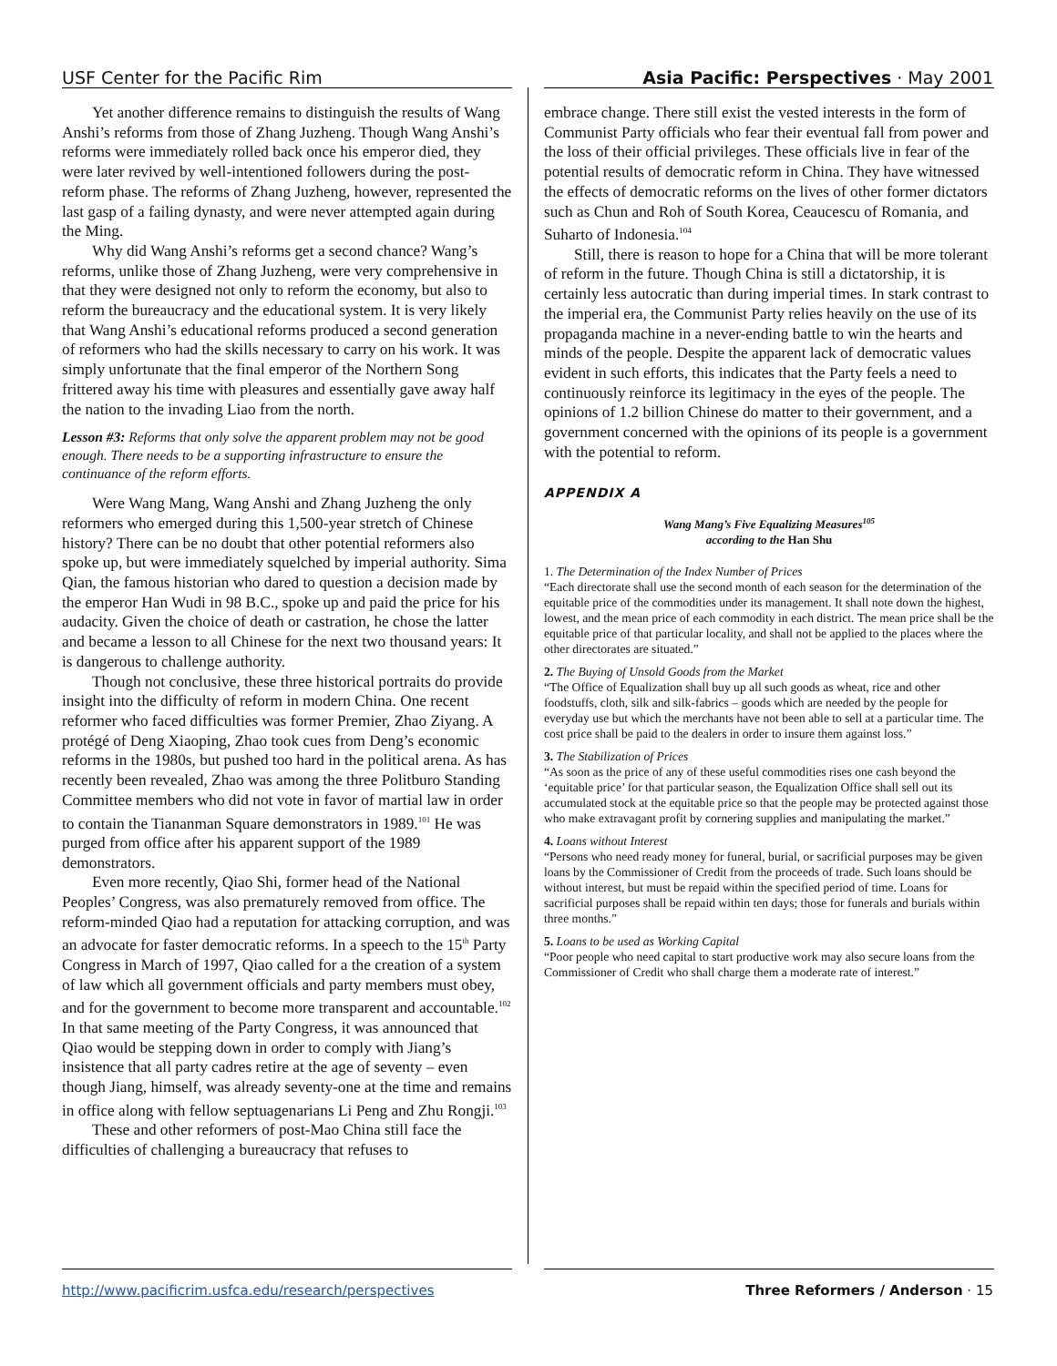USF Center for the Pacific Rim Asia Pacific: Perspectives · May 2001
Yet another difference remains to distinguish the results of Wang Anshi’s reforms from those of Zhang Juzheng. Though Wang Anshi’s reforms were immediately rolled back once his emperor died, they were later revived by well-intentioned followers during the post-reform phase. The reforms of Zhang Juzheng, however, represented the last gasp of a failing dynasty, and were never attempted again during the Ming.
Why did Wang Anshi’s reforms get a second chance? Wang’s reforms, unlike those of Zhang Juzheng, were very comprehensive in that they were designed not only to reform the economy, but also to reform the bureaucracy and the educational system. It is very likely that Wang Anshi’s educational reforms produced a second generation of reformers who had the skills necessary to carry on his work. It was simply unfortunate that the final emperor of the Northern Song frittered away his time with pleasures and essentially gave away half the nation to the invading Liao from the north.
Lesson #3: Reforms that only solve the apparent problem may not be good enough. There needs to be a supporting infrastructure to ensure the continuance of the reform efforts.
Were Wang Mang, Wang Anshi and Zhang Juzheng the only reformers who emerged during this 1,500-year stretch of Chinese history? There can be no doubt that other potential reformers also spoke up, but were immediately squelched by imperial authority. Sima Qian, the famous historian who dared to question a decision made by the emperor Han Wudi in 98 B.C., spoke up and paid the price for his audacity. Given the choice of death or castration, he chose the latter and became a lesson to all Chinese for the next two thousand years: It is dangerous to challenge authority.
Though not conclusive, these three historical portraits do provide insight into the difficulty of reform in modern China. One recent reformer who faced difficulties was former Premier, Zhao Ziyang. A protégé of Deng Xiaoping, Zhao took cues from Deng’s economic reforms in the 1980s, but pushed too hard in the political arena. As has recently been revealed, Zhao was among the three Politburo Standing Committee members who did not vote in favor of martial law in order to contain the Tiananman Square demonstrators in 1989.<sup>101</sup> He was purged from office after his apparent support of the 1989 demonstrators.
Even more recently, Qiao Shi, former head of the National Peoples’ Congress, was also prematurely removed from office. The reform-minded Qiao had a reputation for attacking corruption, and was an advocate for faster democratic reforms. In a speech to the 15<sup>th</sup> Party Congress in March of 1997, Qiao called for a the creation of a system of law which all government officials and party members must obey, and for the government to become more transparent and accountable.<sup>102</sup> In that same meeting of the Party Congress, it was announced that Qiao would be stepping down in order to comply with Jiang’s insistence that all party cadres retire at the age of seventy – even though Jiang, himself, was already seventy-one at the time and remains in office along with fellow septuagenarians Li Peng and Zhu Rongji.<sup>103</sup>
These and other reformers of post-Mao China still face the difficulties of challenging a bureaucracy that refuses to
embrace change. There still exist the vested interests in the form of Communist Party officials who fear their eventual fall from power and the loss of their official privileges. These officials live in fear of the potential results of democratic reform in China. They have witnessed the effects of democratic reforms on the lives of other former dictators such as Chun and Roh of South Korea, Ceaucescu of Romania, and Suharto of Indonesia.<sup>104</sup>
Still, there is reason to hope for a China that will be more tolerant of reform in the future. Though China is still a dictatorship, it is certainly less autocratic than during imperial times. In stark contrast to the imperial era, the Communist Party relies heavily on the use of its propaganda machine in a never-ending battle to win the hearts and minds of the people. Despite the apparent lack of democratic values evident in such efforts, this indicates that the Party feels a need to continuously reinforce its legitimacy in the eyes of the people. The opinions of 1.2 billion Chinese do matter to their government, and a government concerned with the opinions of its people is a government with the potential to reform.
APPENDIX A
Wang Mang’s Five Equalizing Measures<sup>105</sup>
according to the Han Shu
1. The Determination of the Index Number of Prices
“Each directorate shall use the second month of each season for the determination of the equitable price of the commodities under its management. It shall note down the highest, lowest, and the mean price of each commodity in each district. The mean price shall be the equitable price of that particular locality, and shall not be applied to the places where the other directorates are situated.”
2. The Buying of Unsold Goods from the Market
“The Office of Equalization shall buy up all such goods as wheat, rice and other foodstuffs, cloth, silk and silk-fabrics – goods which are needed by the people for everyday use but which the merchants have not been able to sell at a particular time. The cost price shall be paid to the dealers in order to insure them against loss.”
3. The Stabilization of Prices
“As soon as the price of any of these useful commodities rises one cash beyond the ‘equitable price’ for that particular season, the Equalization Office shall sell out its accumulated stock at the equitable price so that the people may be protected against those who make extravagant profit by cornering supplies and manipulating the market.”
4. Loans without Interest
“Persons who need ready money for funeral, burial, or sacrificial purposes may be given loans by the Commissioner of Credit from the proceeds of trade. Such loans should be without interest, but must be repaid within the specified period of time. Loans for sacrificial purposes shall be repaid within ten days; those for funerals and burials within three months.”
5. Loans to be used as Working Capital
“Poor people who need capital to start productive work may also secure loans from the Commissioner of Credit who shall charge them a moderate rate of interest.”
http://www.pacificrim.usfca.edu/research/perspectives Three Reformers / Anderson · 15